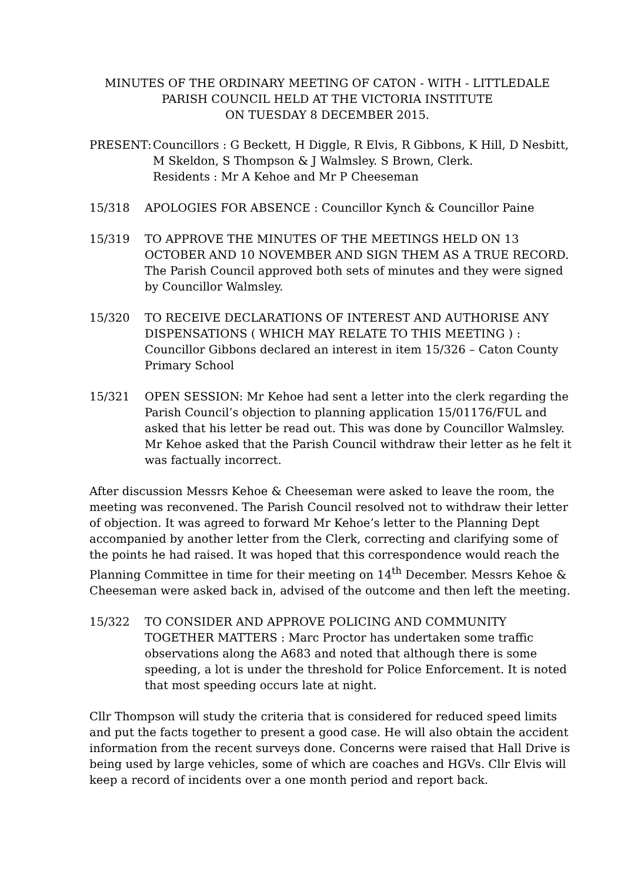MINUTES OF THE ORDINARY MEETING OF CATON - WITH - LITTLEDALE
PARISH COUNCIL HELD AT THE VICTORIA INSTITUTE
ON TUESDAY 8 DECEMBER 2015.
PRESENT: Councillors : G Beckett, H Diggle, R Elvis, R Gibbons, K Hill, D Nesbitt, M Skeldon, S Thompson & J Walmsley. S Brown, Clerk.
Residents : Mr A Kehoe and Mr P Cheeseman
15/318 APOLOGIES FOR ABSENCE : Councillor Kynch & Councillor Paine
15/319 TO APPROVE THE MINUTES OF THE MEETINGS HELD ON 13 OCTOBER AND 10 NOVEMBER AND SIGN THEM AS A TRUE RECORD. The Parish Council approved both sets of minutes and they were signed by Councillor Walmsley.
15/320 TO RECEIVE DECLARATIONS OF INTEREST AND AUTHORISE ANY DISPENSATIONS ( WHICH MAY RELATE TO THIS MEETING ) : Councillor Gibbons declared an interest in item 15/326 – Caton County Primary School
15/321 OPEN SESSION: Mr Kehoe had sent a letter into the clerk regarding the Parish Council’s objection to planning application 15/01176/FUL and asked that his letter be read out. This was done by Councillor Walmsley. Mr Kehoe asked that the Parish Council withdraw their letter as he felt it was factually incorrect.
After discussion Messrs Kehoe & Cheeseman were asked to leave the room, the meeting was reconvened. The Parish Council resolved not to withdraw their letter of objection. It was agreed to forward Mr Kehoe’s letter to the Planning Dept accompanied by another letter from the Clerk, correcting and clarifying some of the points he had raised. It was hoped that this correspondence would reach the Planning Committee in time for their meeting on 14<sup>th</sup> December. Messrs Kehoe & Cheeseman were asked back in, advised of the outcome and then left the meeting.
15/322 TO CONSIDER AND APPROVE POLICING AND COMMUNITY TOGETHER MATTERS : Marc Proctor has undertaken some traffic observations along the A683 and noted that although there is some speeding, a lot is under the threshold for Police Enforcement. It is noted that most speeding occurs late at night.
Cllr Thompson will study the criteria that is considered for reduced speed limits and put the facts together to present a good case. He will also obtain the accident information from the recent surveys done. Concerns were raised that Hall Drive is being used by large vehicles, some of which are coaches and HGVs. Cllr Elvis will keep a record of incidents over a one month period and report back.